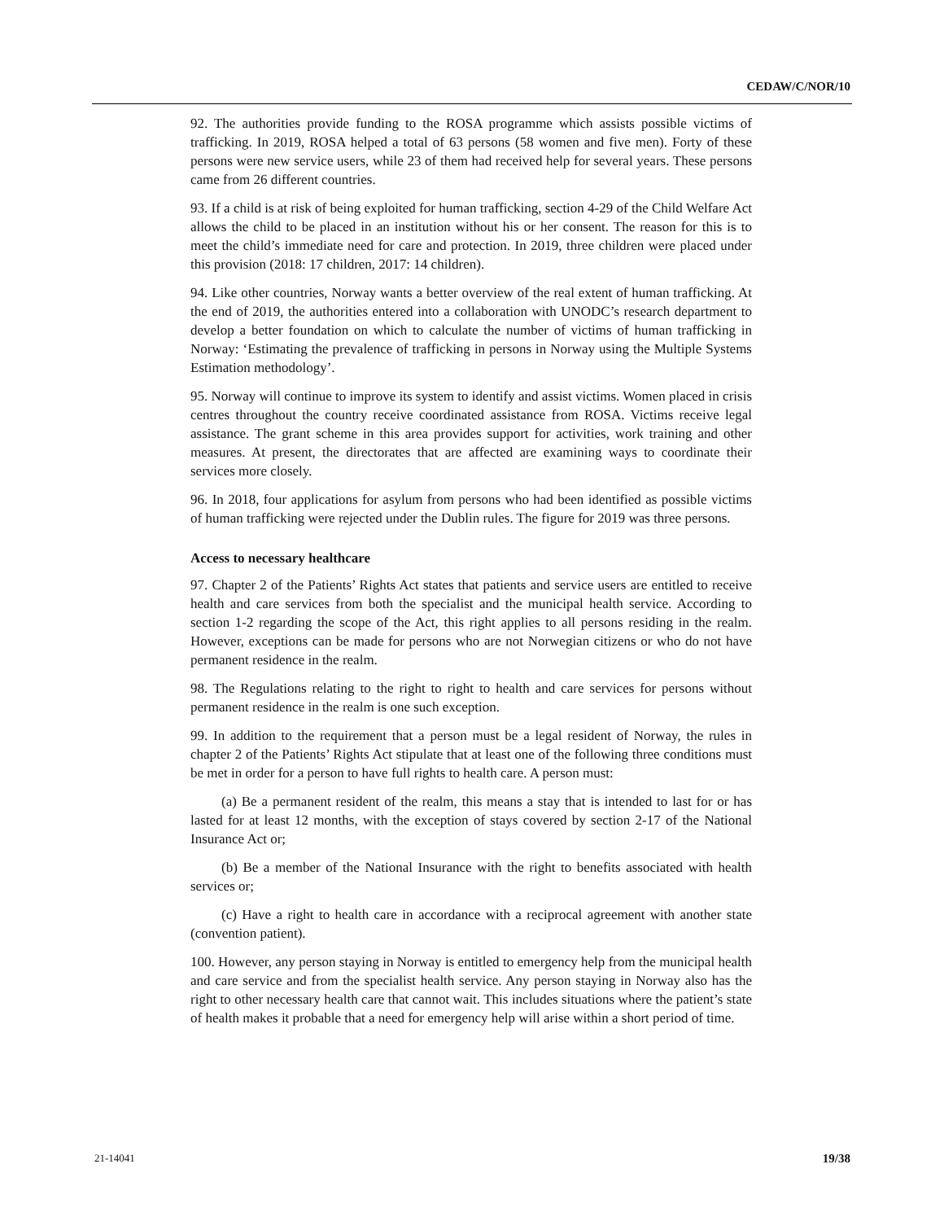CEDAW/C/NOR/10
92. The authorities provide funding to the ROSA programme which assists possible victims of trafficking. In 2019, ROSA helped a total of 63 persons (58 women and five men). Forty of these persons were new service users, while 23 of them had received help for several years. These persons came from 26 different countries.
93. If a child is at risk of being exploited for human trafficking, section 4-29 of the Child Welfare Act allows the child to be placed in an institution without his or her consent. The reason for this is to meet the child’s immediate need for care and protection. In 2019, three children were placed under this provision (2018: 17 children, 2017: 14 children).
94. Like other countries, Norway wants a better overview of the real extent of human trafficking. At the end of 2019, the authorities entered into a collaboration with UNODC’s research department to develop a better foundation on which to calculate the number of victims of human trafficking in Norway: ‘Estimating the prevalence of trafficking in persons in Norway using the Multiple Systems Estimation methodology’.
95. Norway will continue to improve its system to identify and assist victims. Women placed in crisis centres throughout the country receive coordinated assistance from ROSA. Victims receive legal assistance. The grant scheme in this area provides support for activities, work training and other measures. At present, the directorates that are affected are examining ways to coordinate their services more closely.
96. In 2018, four applications for asylum from persons who had been identified as possible victims of human trafficking were rejected under the Dublin rules. The figure for 2019 was three persons.
Access to necessary healthcare
97. Chapter 2 of the Patients’ Rights Act states that patients and service users are entitled to receive health and care services from both the specialist and the municipal health service. According to section 1-2 regarding the scope of the Act, this right applies to all persons residing in the realm. However, exceptions can be made for persons who are not Norwegian citizens or who do not have permanent residence in the realm.
98. The Regulations relating to the right to right to health and care services for persons without permanent residence in the realm is one such exception.
99. In addition to the requirement that a person must be a legal resident of Norway, the rules in chapter 2 of the Patients’ Rights Act stipulate that at least one of the following three conditions must be met in order for a person to have full rights to health care. A person must:
(a) Be a permanent resident of the realm, this means a stay that is intended to last for or has lasted for at least 12 months, with the exception of stays covered by section 2-17 of the National Insurance Act or;
(b) Be a member of the National Insurance with the right to benefits associated with health services or;
(c) Have a right to health care in accordance with a reciprocal agreement with another state (convention patient).
100. However, any person staying in Norway is entitled to emergency help from the municipal health and care service and from the specialist health service. Any person staying in Norway also has the right to other necessary health care that cannot wait. This includes situations where the patient’s state of health makes it probable that a need for emergency help will arise within a short period of time.
21-14041 19/38